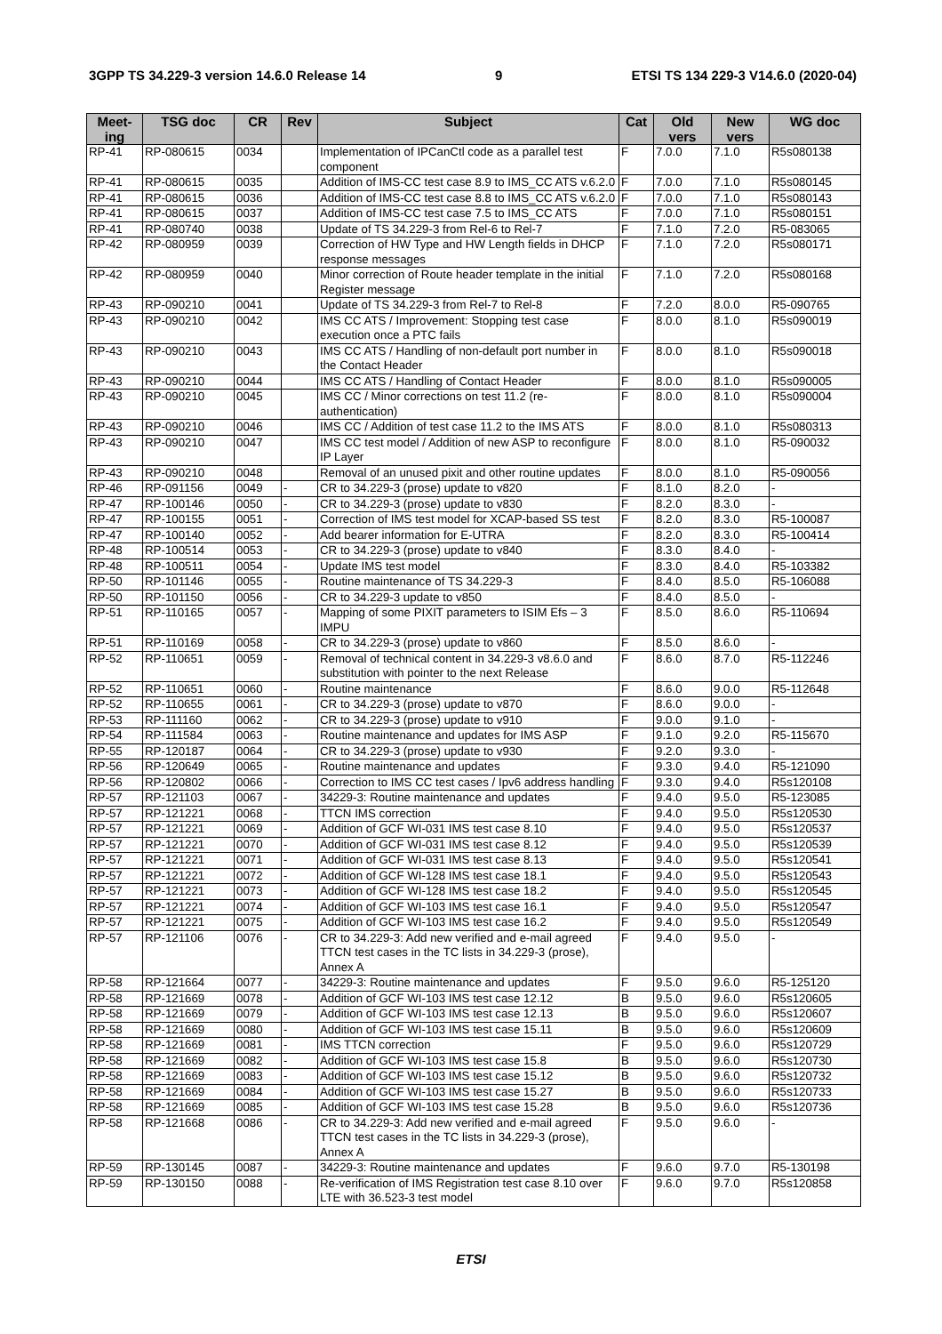3GPP TS 34.229-3 version 14.6.0 Release 14 9 ETSI TS 134 229-3 V14.6.0 (2020-04)
| Meet- ing | TSG doc | CR | Rev | Subject | Cat | Old vers | New vers | WG doc |
| --- | --- | --- | --- | --- | --- | --- | --- | --- |
| RP-41 | RP-080615 | 0034 | | Implementation of IPCanCtl code as a parallel test component | F | 7.0.0 | 7.1.0 | R5s080138 |
| RP-41 | RP-080615 | 0035 | | Addition of IMS-CC test case 8.9 to IMS_CC ATS v.6.2.0 | F | 7.0.0 | 7.1.0 | R5s080145 |
| RP-41 | RP-080615 | 0036 | | Addition of IMS-CC test case 8.8 to IMS_CC ATS v.6.2.0 | F | 7.0.0 | 7.1.0 | R5s080143 |
| RP-41 | RP-080615 | 0037 | | Addition of IMS-CC test case 7.5 to IMS_CC ATS | F | 7.0.0 | 7.1.0 | R5s080151 |
| RP-41 | RP-080740 | 0038 | | Update of TS 34.229-3 from Rel-6 to Rel-7 | F | 7.1.0 | 7.2.0 | R5-083065 |
| RP-42 | RP-080959 | 0039 | | Correction of HW Type and HW Length fields in DHCP response messages | F | 7.1.0 | 7.2.0 | R5s080171 |
| RP-42 | RP-080959 | 0040 | | Minor correction of Route header template in the initial Register message | F | 7.1.0 | 7.2.0 | R5s080168 |
| RP-43 | RP-090210 | 0041 | | Update of TS 34.229-3 from Rel-7 to Rel-8 | F | 7.2.0 | 8.0.0 | R5-090765 |
| RP-43 | RP-090210 | 0042 | | IMS CC ATS / Improvement: Stopping test case execution once a PTC fails | F | 8.0.0 | 8.1.0 | R5s090019 |
| RP-43 | RP-090210 | 0043 | | IMS CC ATS / Handling of non-default port number in the Contact Header | F | 8.0.0 | 8.1.0 | R5s090018 |
| RP-43 | RP-090210 | 0044 | | IMS CC ATS / Handling of Contact Header | F | 8.0.0 | 8.1.0 | R5s090005 |
| RP-43 | RP-090210 | 0045 | | IMS CC / Minor corrections on test 11.2 (re-authentication) | F | 8.0.0 | 8.1.0 | R5s090004 |
| RP-43 | RP-090210 | 0046 | | IMS CC / Addition of test case 11.2 to the IMS ATS | F | 8.0.0 | 8.1.0 | R5s080313 |
| RP-43 | RP-090210 | 0047 | | IMS CC test model / Addition of new ASP to reconfigure IP Layer | F | 8.0.0 | 8.1.0 | R5-090032 |
| RP-43 | RP-090210 | 0048 | | Removal of an unused pixit and other routine updates | F | 8.0.0 | 8.1.0 | R5-090056 |
| RP-46 | RP-091156 | 0049 | - | CR to 34.229-3 (prose) update to v820 | F | 8.1.0 | 8.2.0 | - |
| RP-47 | RP-100146 | 0050 | - | CR to 34.229-3 (prose) update to v830 | F | 8.2.0 | 8.3.0 | - |
| RP-47 | RP-100155 | 0051 | - | Correction of IMS test model for XCAP-based SS test | F | 8.2.0 | 8.3.0 | R5-100087 |
| RP-47 | RP-100140 | 0052 | - | Add bearer information for E-UTRA | F | 8.2.0 | 8.3.0 | R5-100414 |
| RP-48 | RP-100514 | 0053 | - | CR to 34.229-3 (prose) update to v840 | F | 8.3.0 | 8.4.0 | - |
| RP-48 | RP-100511 | 0054 | - | Update IMS test model | F | 8.3.0 | 8.4.0 | R5-103382 |
| RP-50 | RP-101146 | 0055 | - | Routine maintenance of TS 34.229-3 | F | 8.4.0 | 8.5.0 | R5-106088 |
| RP-50 | RP-101150 | 0056 | - | CR to 34.229-3 update to v850 | F | 8.4.0 | 8.5.0 | - |
| RP-51 | RP-110165 | 0057 | - | Mapping of some PIXIT parameters to ISIM Efs – 3 IMPU | F | 8.5.0 | 8.6.0 | R5-110694 |
| RP-51 | RP-110169 | 0058 | - | CR to 34.229-3 (prose) update to v860 | F | 8.5.0 | 8.6.0 | - |
| RP-52 | RP-110651 | 0059 | - | Removal of technical content in 34.229-3 v8.6.0 and substitution with pointer to the next Release | F | 8.6.0 | 8.7.0 | R5-112246 |
| RP-52 | RP-110651 | 0060 | - | Routine maintenance | F | 8.6.0 | 9.0.0 | R5-112648 |
| RP-52 | RP-110655 | 0061 | - | CR to 34.229-3 (prose) update to v870 | F | 8.6.0 | 9.0.0 | - |
| RP-53 | RP-111160 | 0062 | - | CR to 34.229-3 (prose) update to v910 | F | 9.0.0 | 9.1.0 | - |
| RP-54 | RP-111584 | 0063 | - | Routine maintenance and updates for IMS ASP | F | 9.1.0 | 9.2.0 | R5-115670 |
| RP-55 | RP-120187 | 0064 | - | CR to 34.229-3 (prose) update to v930 | F | 9.2.0 | 9.3.0 | - |
| RP-56 | RP-120649 | 0065 | - | Routine maintenance and updates | F | 9.3.0 | 9.4.0 | R5-121090 |
| RP-56 | RP-120802 | 0066 | - | Correction to IMS CC test cases / Ipv6 address handling | F | 9.3.0 | 9.4.0 | R5s120108 |
| RP-57 | RP-121103 | 0067 | - | 34229-3: Routine maintenance and updates | F | 9.4.0 | 9.5.0 | R5-123085 |
| RP-57 | RP-121221 | 0068 | - | TTCN IMS correction | F | 9.4.0 | 9.5.0 | R5s120530 |
| RP-57 | RP-121221 | 0069 | - | Addition of GCF WI-031 IMS test case 8.10 | F | 9.4.0 | 9.5.0 | R5s120537 |
| RP-57 | RP-121221 | 0070 | - | Addition of GCF WI-031 IMS test case 8.12 | F | 9.4.0 | 9.5.0 | R5s120539 |
| RP-57 | RP-121221 | 0071 | - | Addition of GCF WI-031 IMS test case 8.13 | F | 9.4.0 | 9.5.0 | R5s120541 |
| RP-57 | RP-121221 | 0072 | - | Addition of GCF WI-128 IMS test case 18.1 | F | 9.4.0 | 9.5.0 | R5s120543 |
| RP-57 | RP-121221 | 0073 | - | Addition of GCF WI-128 IMS test case 18.2 | F | 9.4.0 | 9.5.0 | R5s120545 |
| RP-57 | RP-121221 | 0074 | - | Addition of GCF WI-103 IMS test case 16.1 | F | 9.4.0 | 9.5.0 | R5s120547 |
| RP-57 | RP-121221 | 0075 | - | Addition of GCF WI-103 IMS test case 16.2 | F | 9.4.0 | 9.5.0 | R5s120549 |
| RP-57 | RP-121106 | 0076 | - | CR to 34.229-3: Add new verified and e-mail agreed TTCN test cases in the TC lists in 34.229-3 (prose), Annex A | F | 9.4.0 | 9.5.0 | - |
| RP-58 | RP-121664 | 0077 | - | 34229-3: Routine maintenance and updates | F | 9.5.0 | 9.6.0 | R5-125120 |
| RP-58 | RP-121669 | 0078 | - | Addition of GCF WI-103 IMS test case 12.12 | B | 9.5.0 | 9.6.0 | R5s120605 |
| RP-58 | RP-121669 | 0079 | - | Addition of GCF WI-103 IMS test case 12.13 | B | 9.5.0 | 9.6.0 | R5s120607 |
| RP-58 | RP-121669 | 0080 | - | Addition of GCF WI-103 IMS test case 15.11 | B | 9.5.0 | 9.6.0 | R5s120609 |
| RP-58 | RP-121669 | 0081 | - | IMS TTCN correction | F | 9.5.0 | 9.6.0 | R5s120729 |
| RP-58 | RP-121669 | 0082 | - | Addition of GCF WI-103 IMS test case 15.8 | B | 9.5.0 | 9.6.0 | R5s120730 |
| RP-58 | RP-121669 | 0083 | - | Addition of GCF WI-103 IMS test case 15.12 | B | 9.5.0 | 9.6.0 | R5s120732 |
| RP-58 | RP-121669 | 0084 | - | Addition of GCF WI-103 IMS test case 15.27 | B | 9.5.0 | 9.6.0 | R5s120733 |
| RP-58 | RP-121669 | 0085 | - | Addition of GCF WI-103 IMS test case 15.28 | B | 9.5.0 | 9.6.0 | R5s120736 |
| RP-58 | RP-121668 | 0086 | - | CR to 34.229-3: Add new verified and e-mail agreed TTCN test cases in the TC lists in 34.229-3 (prose), Annex A | F | 9.5.0 | 9.6.0 | - |
| RP-59 | RP-130145 | 0087 | - | 34229-3: Routine maintenance and updates | F | 9.6.0 | 9.7.0 | R5-130198 |
| RP-59 | RP-130150 | 0088 | - | Re-verification of IMS Registration test case 8.10 over LTE with 36.523-3 test model | F | 9.6.0 | 9.7.0 | R5s120858 |
ETSI